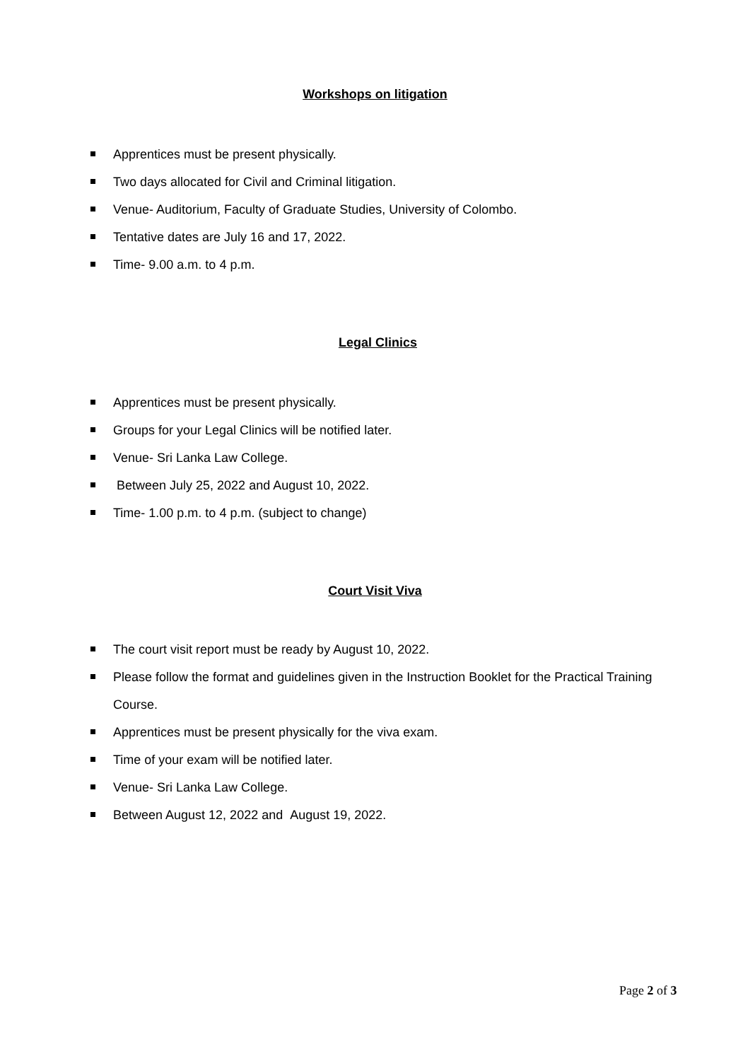Workshops on litigation
Apprentices must be present physically.
Two days allocated for Civil and Criminal litigation.
Venue- Auditorium, Faculty of Graduate Studies, University of Colombo.
Tentative dates are July 16 and 17, 2022.
Time- 9.00 a.m. to 4 p.m.
Legal Clinics
Apprentices must be present physically.
Groups for your Legal Clinics will be notified later.
Venue- Sri Lanka Law College.
Between July 25, 2022 and August 10, 2022.
Time- 1.00 p.m. to 4 p.m. (subject to change)
Court Visit Viva
The court visit report must be ready by August 10, 2022.
Please follow the format and guidelines given in the Instruction Booklet for the Practical Training Course.
Apprentices must be present physically for the viva exam.
Time of your exam will be notified later.
Venue- Sri Lanka Law College.
Between August 12, 2022 and August 19, 2022.
Page 2 of 3